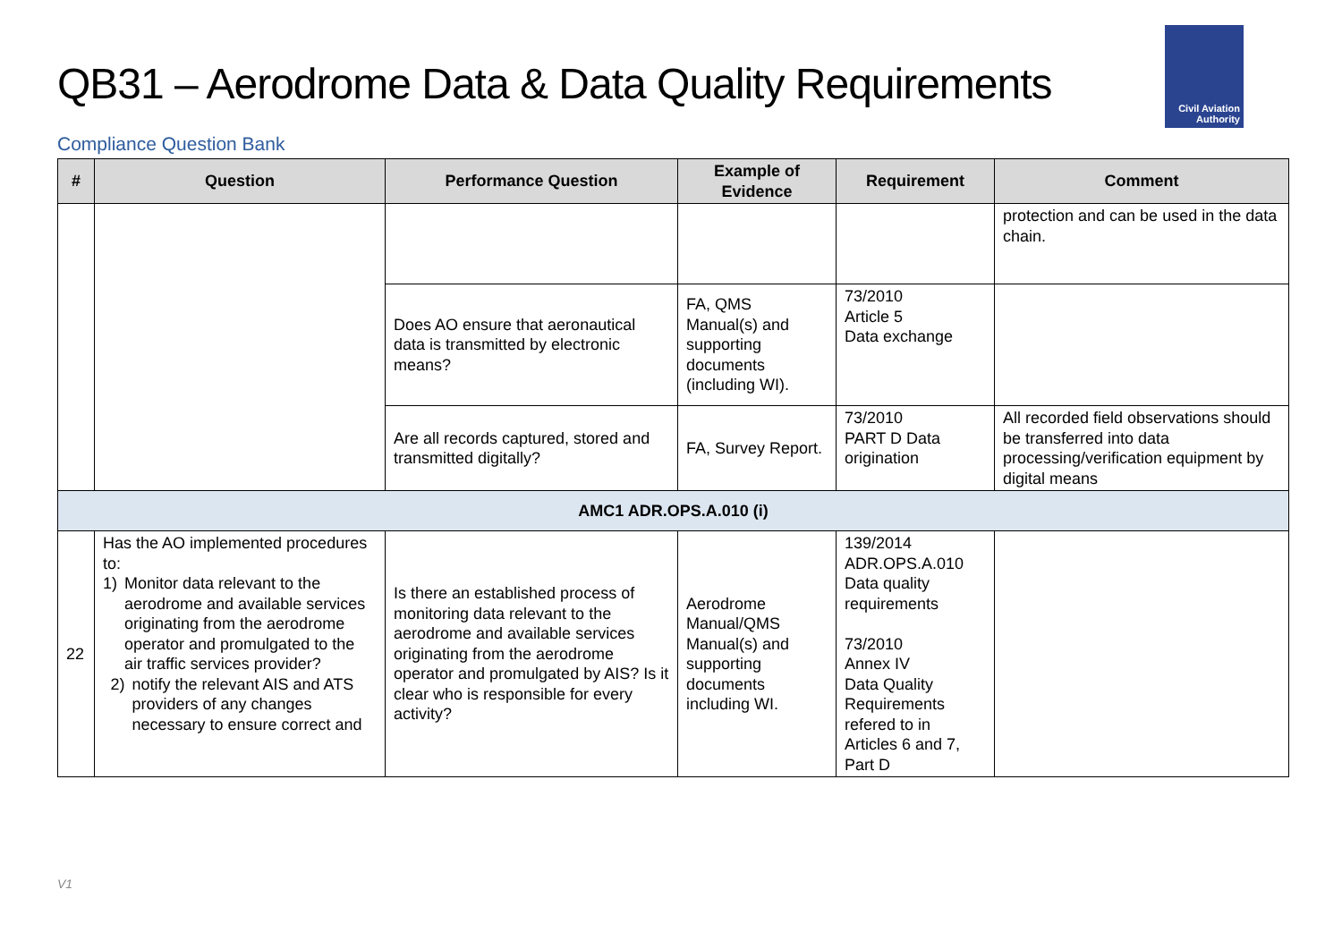QB31 – Aerodrome Data & Data Quality Requirements
Civil Aviation
Authority
Compliance Question Bank
| # | Question | Performance Question | Example of Evidence | Requirement | Comment |
| --- | --- | --- | --- | --- | --- |
| | | | | | protection and can be used in the data chain. |
| | | Does AO ensure that aeronautical data is transmitted by electronic means? | FA, QMS Manual(s) and supporting documents (including WI). | 73/2010 Article 5 Data exchange | |
| | | Are all records captured, stored and transmitted digitally? | FA, Survey Report. | 73/2010 PART D Data origination | All recorded field observations should be transferred into data processing/verification equipment by digital means |
| AMC1 ADR.OPS.A.010 (i) | | | | | |
| 22 | Has the AO implemented procedures to: 1) Monitor data relevant to the aerodrome and available services originating from the aerodrome operator and promulgated to the air traffic services provider? 2) notify the relevant AIS and ATS providers of any changes necessary to ensure correct and | Is there an established process of monitoring data relevant to the aerodrome and available services originating from the aerodrome operator and promulgated by AIS? Is it clear who is responsible for every activity? | Aerodrome Manual/QMS Manual(s) and supporting documents including WI. | 139/2014 ADR.OPS.A.010 Data quality requirements 73/2010 Annex IV Data Quality Requirements refered to in Articles 6 and 7, Part D | |
V1